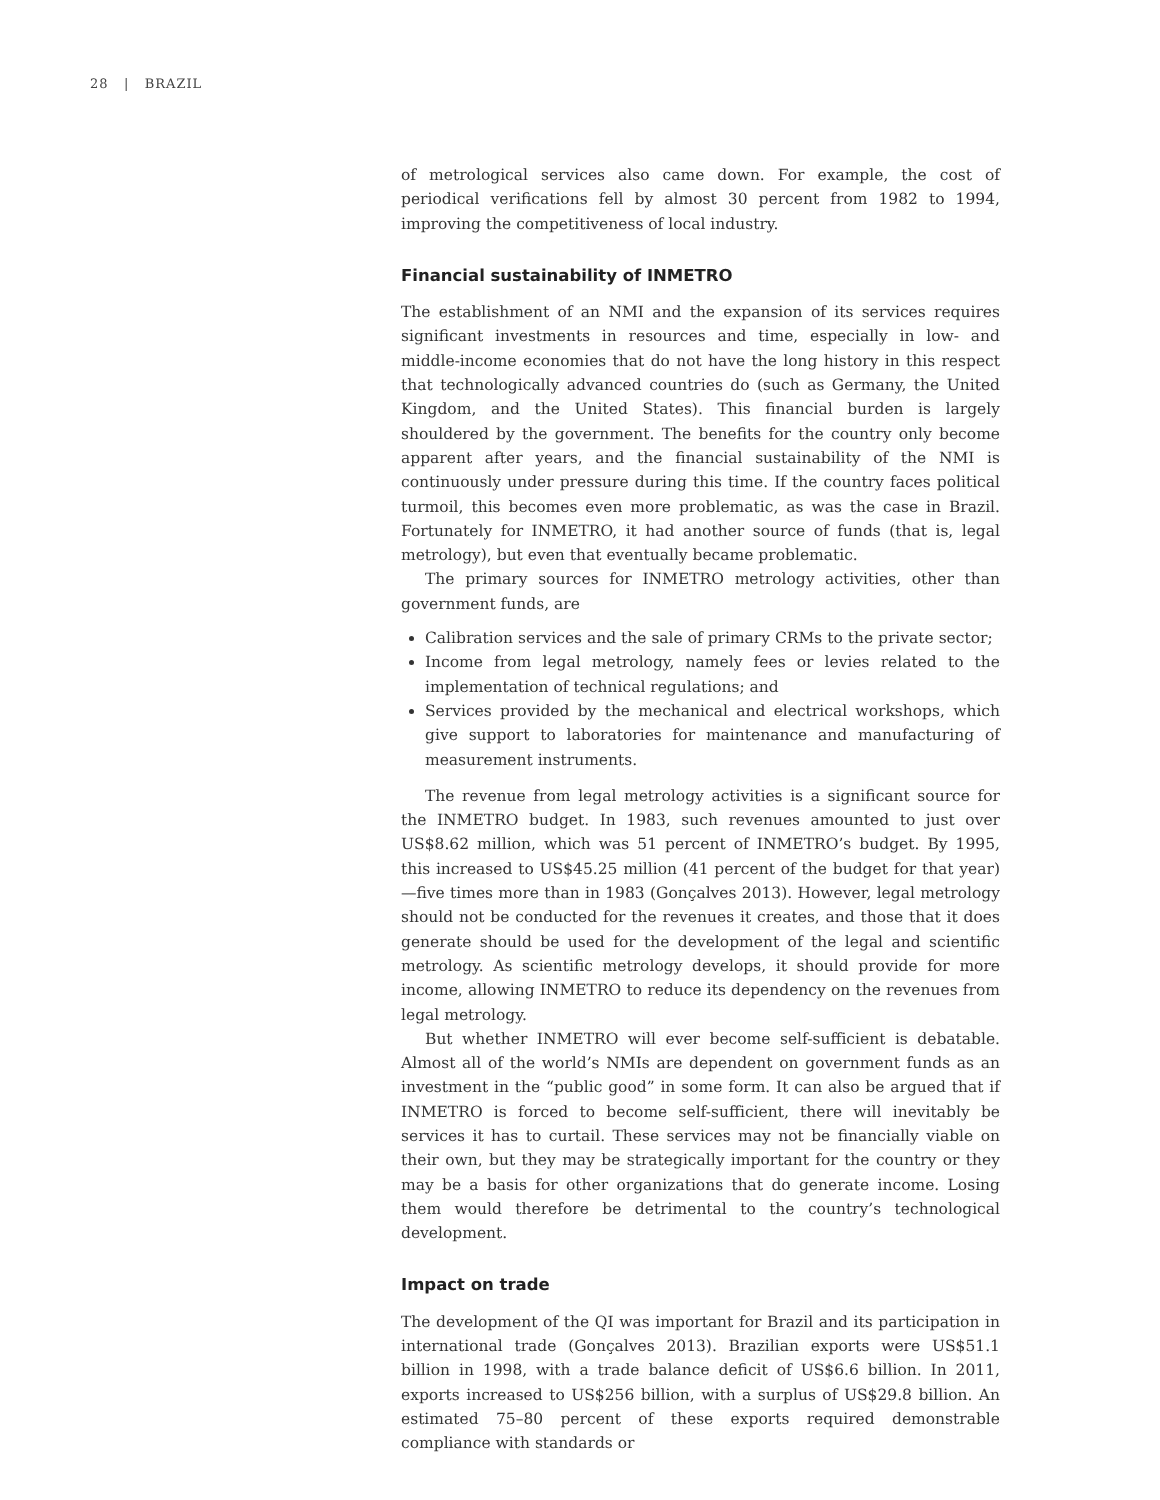28 | BRAZIL
of metrological services also came down. For example, the cost of periodical verifications fell by almost 30 percent from 1982 to 1994, improving the competitiveness of local industry.
Financial sustainability of INMETRO
The establishment of an NMI and the expansion of its services requires significant investments in resources and time, especially in low- and middle-income economies that do not have the long history in this respect that technologically advanced countries do (such as Germany, the United Kingdom, and the United States). This financial burden is largely shouldered by the government. The benefits for the country only become apparent after years, and the financial sustainability of the NMI is continuously under pressure during this time. If the country faces political turmoil, this becomes even more problematic, as was the case in Brazil. Fortunately for INMETRO, it had another source of funds (that is, legal metrology), but even that eventually became problematic.
The primary sources for INMETRO metrology activities, other than government funds, are
Calibration services and the sale of primary CRMs to the private sector;
Income from legal metrology, namely fees or levies related to the implementation of technical regulations; and
Services provided by the mechanical and electrical workshops, which give support to laboratories for maintenance and manufacturing of measurement instruments.
The revenue from legal metrology activities is a significant source for the INMETRO budget. In 1983, such revenues amounted to just over US$8.62 million, which was 51 percent of INMETRO’s budget. By 1995, this increased to US$45.25 million (41 percent of the budget for that year)—five times more than in 1983 (Gonçalves 2013). However, legal metrology should not be conducted for the revenues it creates, and those that it does generate should be used for the development of the legal and scientific metrology. As scientific metrology develops, it should provide for more income, allowing INMETRO to reduce its dependency on the revenues from legal metrology.
But whether INMETRO will ever become self-sufficient is debatable. Almost all of the world’s NMIs are dependent on government funds as an investment in the “public good” in some form. It can also be argued that if INMETRO is forced to become self-sufficient, there will inevitably be services it has to curtail. These services may not be financially viable on their own, but they may be strategically important for the country or they may be a basis for other organizations that do generate income. Losing them would therefore be detrimental to the country’s technological development.
Impact on trade
The development of the QI was important for Brazil and its participation in international trade (Gonçalves 2013). Brazilian exports were US$51.1 billion in 1998, with a trade balance deficit of US$6.6 billion. In 2011, exports increased to US$256 billion, with a surplus of US$29.8 billion. An estimated 75–80 percent of these exports required demonstrable compliance with standards or